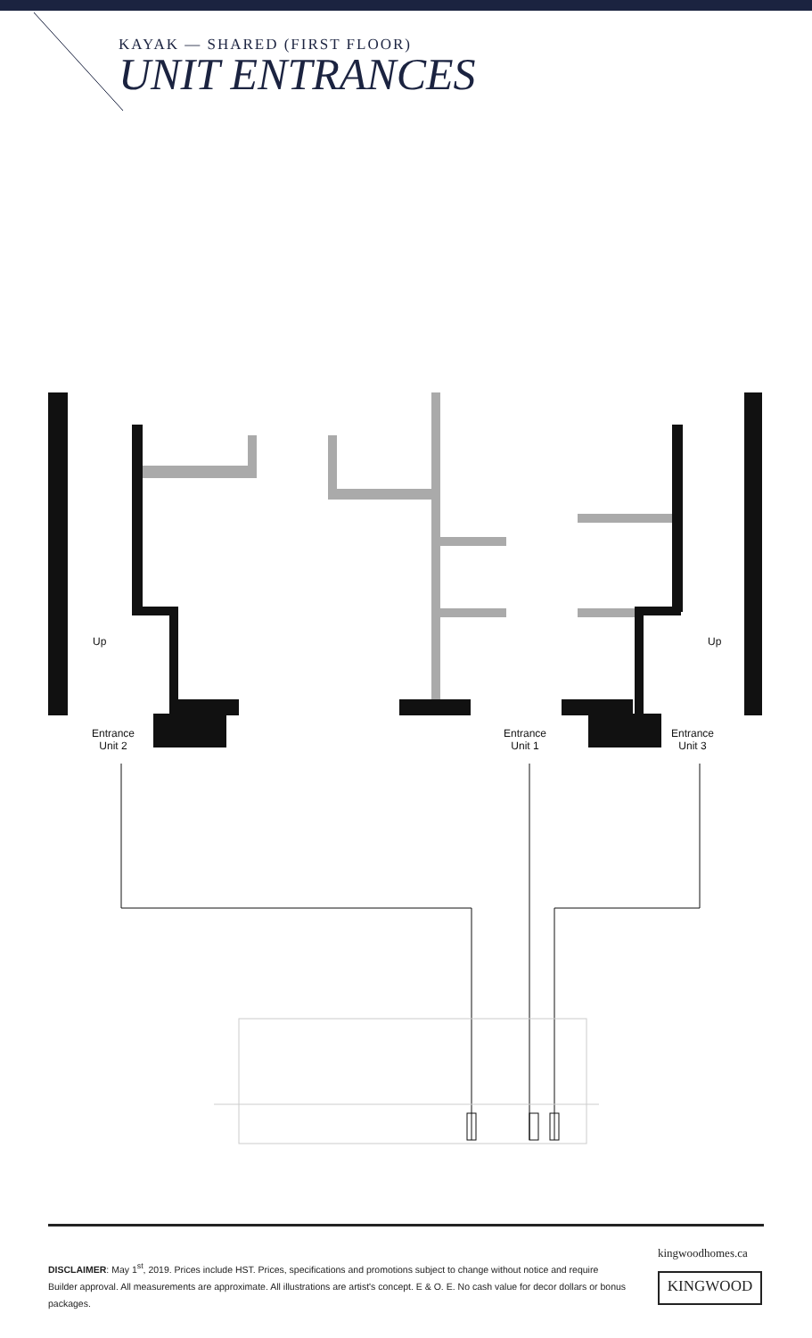KAYAK — SHARED (FIRST FLOOR)
UNIT ENTRANCES
Up Up
Entrance
Unit 2
Entrance
Unit 1
Entrance
Unit 3
DISCLAIMER: May 1<sup>st</sup>, 2019. Prices include HST. Prices, specifications and promotions subject to change without notice and require Builder approval. All measurements are approximate. All illustrations are artist's concept. E & O. E. No cash value for decor dollars or bonus packages.
kingwoodhomes.ca
KINGWOOD